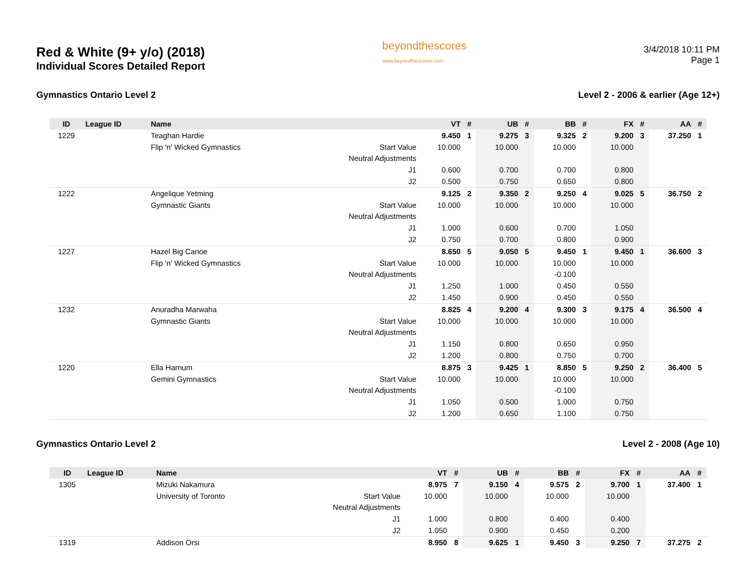Red & White (9+ y/o) (2018)
Individual Scores Detailed Report
beyondthescores
www.beyondthescores.com
3/4/2018 10:11 PM
Page 1
Gymnastics Ontario Level 2 Level 2 - 2006 & earlier (Age 12+)
| ID | League ID | Name | | VT | # | UB | # | BB | # | FX | # | AA | # |
| --- | --- | --- | --- | --- | --- | --- | --- | --- | --- | --- | --- | --- | --- |
| 1229 | | Teaghan Hardie | | 9.450 | 1 | 9.275 | 3 | 9.325 | 2 | 9.200 | 3 | 37.250 | 1 |
| | | Flip 'n' Wicked Gymnastics | Start Value | 10.000 | | 10.000 | | 10.000 | | 10.000 | | | |
| | | | Neutral Adjustments | | | | | | | | | | |
| | | | J1 | 0.600 | | 0.700 | | 0.700 | | 0.800 | | | |
| | | | J2 | 0.500 | | 0.750 | | 0.650 | | 0.800 | | | |
| 1222 | | Angelique Yetming | | 9.125 | 2 | 9.350 | 2 | 9.250 | 4 | 9.025 | 5 | 36.750 | 2 |
| | | Gymnastic Giants | Start Value | 10.000 | | 10.000 | | 10.000 | | 10.000 | | | |
| | | | Neutral Adjustments | | | | | | | | | | |
| | | | J1 | 1.000 | | 0.600 | | 0.700 | | 1.050 | | | |
| | | | J2 | 0.750 | | 0.700 | | 0.800 | | 0.900 | | | |
| 1227 | | Hazel Big Canoe | | 8.650 | 5 | 9.050 | 5 | 9.450 | 1 | 9.450 | 1 | 36.600 | 3 |
| | | Flip 'n' Wicked Gymnastics | Start Value | 10.000 | | 10.000 | | 10.000 | | 10.000 | | | |
| | | | Neutral Adjustments | | | | | -0.100 | | | | | |
| | | | J1 | 1.250 | | 1.000 | | 0.450 | | 0.550 | | | |
| | | | J2 | 1.450 | | 0.900 | | 0.450 | | 0.550 | | | |
| 1232 | | Anuradha Marwaha | | 8.825 | 4 | 9.200 | 4 | 9.300 | 3 | 9.175 | 4 | 36.500 | 4 |
| | | Gymnastic Giants | Start Value | 10.000 | | 10.000 | | 10.000 | | 10.000 | | | |
| | | | Neutral Adjustments | | | | | | | | | | |
| | | | J1 | 1.150 | | 0.800 | | 0.650 | | 0.950 | | | |
| | | | J2 | 1.200 | | 0.800 | | 0.750 | | 0.700 | | | |
| 1220 | | Ella Harnum | | 8.875 | 3 | 9.425 | 1 | 8.850 | 5 | 9.250 | 2 | 36.400 | 5 |
| | | Gemini Gymnastics | Start Value | 10.000 | | 10.000 | | 10.000 | | 10.000 | | | |
| | | | Neutral Adjustments | | | | | -0.100 | | | | | |
| | | | J1 | 1.050 | | 0.500 | | 1.000 | | 0.750 | | | |
| | | | J2 | 1.200 | | 0.650 | | 1.100 | | 0.750 | | | |
Gymnastics Ontario Level 2 Level 2 - 2008 (Age 10)
| ID | League ID | Name | | VT | # | UB | # | BB | # | FX | # | AA | # |
| --- | --- | --- | --- | --- | --- | --- | --- | --- | --- | --- | --- | --- | --- |
| 1305 | | Mizuki Nakamura | | 8.975 | 7 | 9.150 | 4 | 9.575 | 2 | 9.700 | 1 | 37.400 | 1 |
| | | University of Toronto | Start Value | 10.000 | | 10.000 | | 10.000 | | 10.000 | | | |
| | | | Neutral Adjustments | | | | | | | | | | |
| | | | J1 | 1.000 | | 0.800 | | 0.400 | | 0.400 | | | |
| | | | J2 | 1.050 | | 0.900 | | 0.450 | | 0.200 | | | |
| 1319 | | Addison Orsi | | 8.950 | 8 | 9.625 | 1 | 9.450 | 3 | 9.250 | 7 | 37.275 | 2 |